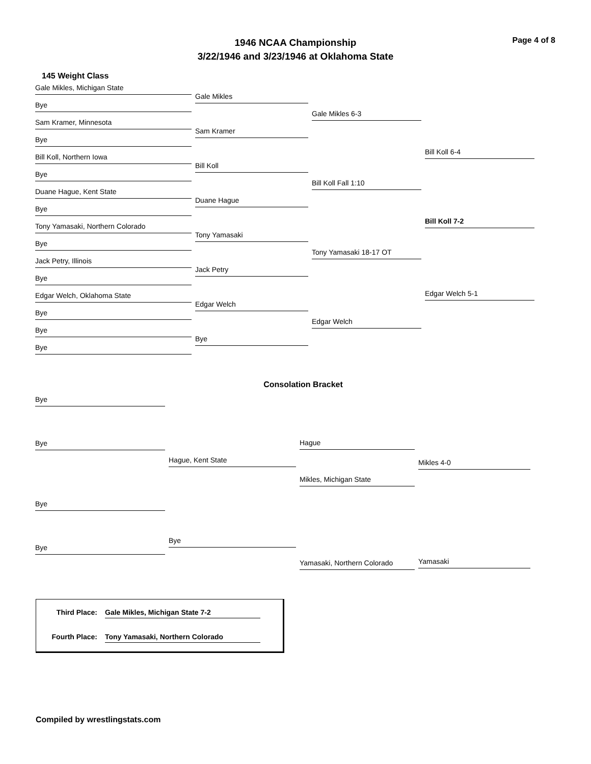1946 NCAA Championship
3/22/1946 and 3/23/1946 at Oklahoma State
Page 4 of 8
145 Weight Class
Gale Mikles, Michigan State
Bye
Sam Kramer, Minnesota
Bye
Bill Koll, Northern Iowa
Bye
Duane Hague, Kent State
Bye
Tony Yamasaki, Northern Colorado
Bye
Jack Petry, Illinois
Bye
Edgar Welch, Oklahoma State
Bye
Bye
Bye
Gale Mikles
Sam Kramer
Bill Koll
Duane Hague
Tony Yamasaki
Jack Petry
Edgar Welch
Bye
Gale Mikles 6-3
Bill Koll Fall 1:10
Tony Yamasaki 18-17 OT
Edgar Welch
Bill Koll 6-4
Bill Koll 7-2
Edgar Welch 5-1
Consolation Bracket
Bye
Bye
Bye
Bye
Hague, Kent State
Bye
Hague
Mikles, Michigan State
Yamasaki, Northern Colorado
Mikles 4-0
Yamasaki
Third Place: Gale Mikles, Michigan State 7-2
Fourth Place: Tony Yamasaki, Northern Colorado
Compiled by wrestlingstats.com